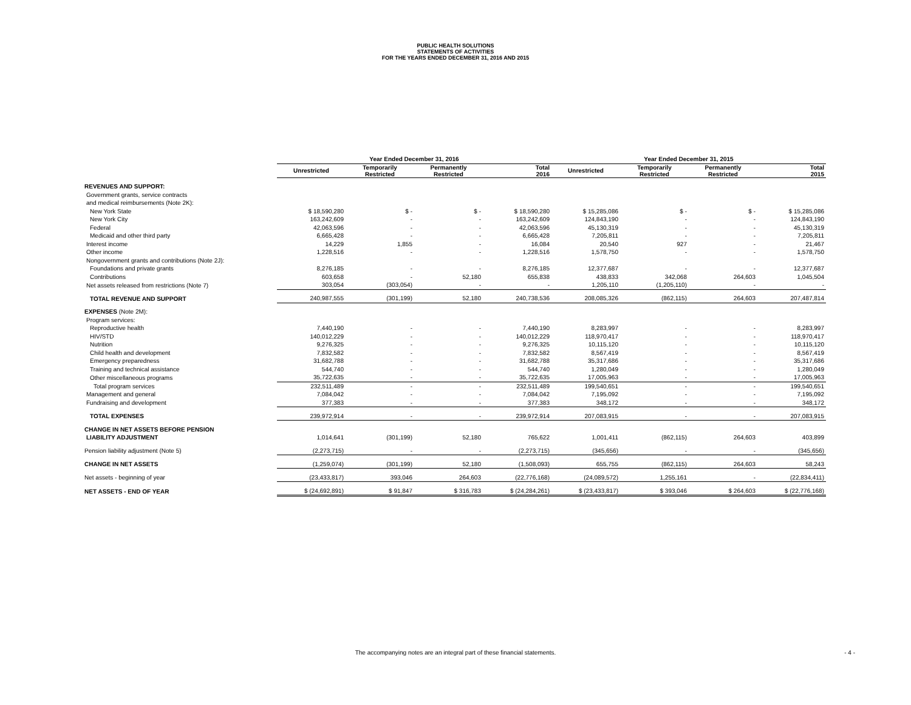PUBLIC HEALTH SOLUTIONS
STATEMENTS OF ACTIVITIES
FOR THE YEARS ENDED DECEMBER 31, 2016 AND 2015
| | Year Ended December 31, 2016 | | | | Year Ended December 31, 2015 | | | |
| --- | --- | --- | --- | --- | --- | --- | --- | --- |
| | Unrestricted | Temporarily Restricted | Permanently Restricted | Total 2016 | Unrestricted | Temporarily Restricted | Permanently Restricted | Total 2015 |
| REVENUES AND SUPPORT: | | | | | | | | |
| Government grants, service contracts | | | | | | | | |
| and medical reimbursements (Note 2K): | | | | | | | | |
| New York State | $ 18,590,280 | $ - | $ - | $ 18,590,280 | $ 15,285,086 | $ - | $ - | $ 15,285,086 |
| New York City | 163,242,609 | - | - | 163,242,609 | 124,843,190 | - | - | 124,843,190 |
| Federal | 42,063,596 | - | - | 42,063,596 | 45,130,319 | - | - | 45,130,319 |
| Medicaid and other third party | 6,665,428 | - | - | 6,665,428 | 7,205,811 | - | - | 7,205,811 |
| Interest income | 14,229 | 1,855 | - | 16,084 | 20,540 | 927 | - | 21,467 |
| Other income | 1,228,516 | - | - | 1,228,516 | 1,578,750 | - | - | 1,578,750 |
| Nongovernment grants and contributions (Note 2J): | | | | | | | | |
| Foundations and private grants | 8,276,185 | - | - | 8,276,185 | 12,377,687 | - | - | 12,377,687 |
| Contributions | 603,658 | - | 52,180 | 655,838 | 438,833 | 342,068 | 264,603 | 1,045,504 |
| Net assets released from restrictions (Note 7) | 303,054 | (303,054) | - | - | 1,205,110 | (1,205,110) | - | - |
| TOTAL REVENUE AND SUPPORT | 240,987,555 | (301,199) | 52,180 | 240,738,536 | 208,085,326 | (862,115) | 264,603 | 207,487,814 |
| EXPENSES (Note 2M): | | | | | | | | |
| Program services: | | | | | | | | |
| Reproductive health | 7,440,190 | - | - | 7,440,190 | 8,283,997 | - | - | 8,283,997 |
| HIV/STD | 140,012,229 | - | - | 140,012,229 | 118,970,417 | - | - | 118,970,417 |
| Nutrition | 9,276,325 | - | - | 9,276,325 | 10,115,120 | - | - | 10,115,120 |
| Child health and development | 7,832,582 | - | - | 7,832,582 | 8,567,419 | - | - | 8,567,419 |
| Emergency preparedness | 31,682,788 | - | - | 31,682,788 | 35,317,686 | - | - | 35,317,686 |
| Training and technical assistance | 544,740 | - | - | 544,740 | 1,280,049 | - | - | 1,280,049 |
| Other miscellaneous programs | 35,722,635 | - | - | 35,722,635 | 17,005,963 | - | - | 17,005,963 |
| Total program services | 232,511,489 | - | - | 232,511,489 | 199,540,651 | - | - | 199,540,651 |
| Management and general | 7,084,042 | - | - | 7,084,042 | 7,195,092 | - | - | 7,195,092 |
| Fundraising and development | 377,383 | - | - | 377,383 | 348,172 | - | - | 348,172 |
| TOTAL EXPENSES | 239,972,914 | - | - | 239,972,914 | 207,083,915 | - | - | 207,083,915 |
| CHANGE IN NET ASSETS BEFORE PENSION | | | | | | | | |
| LIABILITY ADJUSTMENT | 1,014,641 | (301,199) | 52,180 | 765,622 | 1,001,411 | (862,115) | 264,603 | 403,899 |
| Pension liability adjustment (Note 5) | (2,273,715) | - | - | (2,273,715) | (345,656) | - | - | (345,656) |
| CHANGE IN NET ASSETS | (1,259,074) | (301,199) | 52,180 | (1,508,093) | 655,755 | (862,115) | 264,603 | 58,243 |
| Net assets - beginning of year | (23,433,817) | 393,046 | 264,603 | (22,776,168) | (24,089,572) | 1,255,161 | - | (22,834,411) |
| NET ASSETS - END OF YEAR | $ (24,692,891) | $ 91,847 | $ 316,783 | $ (24,284,261) | $ (23,433,817) | $ 393,046 | $ 264,603 | $ (22,776,168) |
The accompanying notes are an integral part of these financial statements. - 4 -